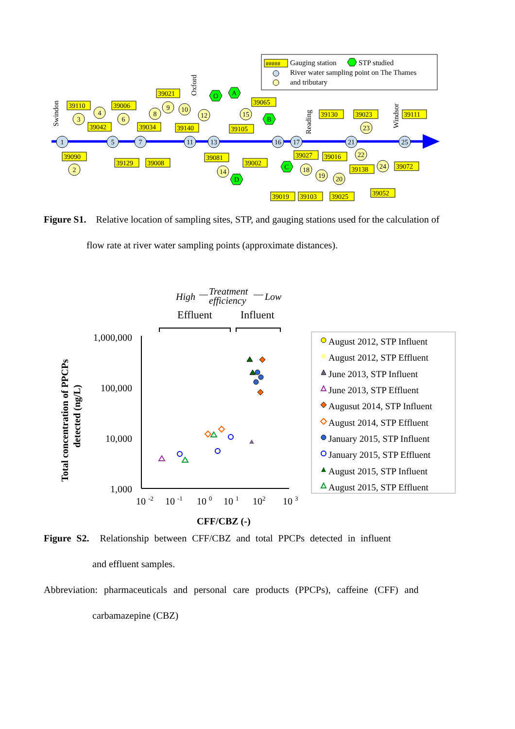#####
Gauging station
STP studied
River water sampling point on The Thames
and tributary
Swindon
Oxford
Reading
Windsor
39110
39006
39021
39042
39034
39140
39065
39105
39130
39023
39111
39090
39129
39008
39081
39002
39027
39016
39138
39072
39052
39019
39103
39025
1
5
7
11
13
16
17
21
25
3
4
6
8
9
10
12
15
23
2
14
18
19
20
22
24
O
A
B
C
D
Figure S1. Relative location of sampling sites, STP, and gauging stations used for the calculation of
flow rate at river water sampling points (approximate distances).
High
Treatment
efficiency
Low
Effluent
Influent
1,000,000
100,000
10,000
1,000
Total concentration of PPCPs
detected (ng/L)
10 -2
10 -1
10 0
10 1
102
10 3
CFF/CBZ (-)
August 2012, STP Influent
August 2012, STP Effluent
June 2013, STP Influent
June 2013, STP Effluent
Augusut 2014, STP Influent
August 2014, STP Effluent
January 2015, STP Influent
January 2015, STP Effluent
August 2015, STP Influent
August 2015, STP Effluent
Figure S2. Relationship between CFF/CBZ and total PPCPs detected in influent
and effluent samples.
Abbreviation: pharmaceuticals and personal care products (PPCPs), caffeine (CFF) and
carbamazepine (CBZ)